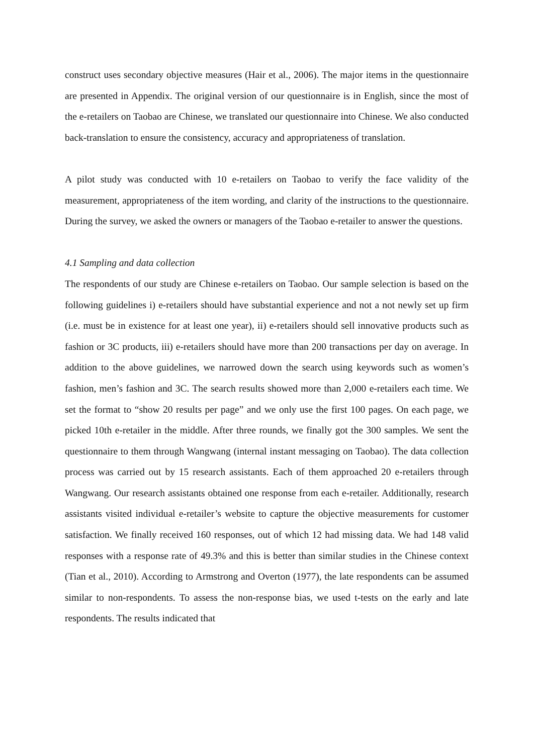construct uses secondary objective measures (Hair et al., 2006). The major items in the questionnaire are presented in Appendix. The original version of our questionnaire is in English, since the most of the e-retailers on Taobao are Chinese, we translated our questionnaire into Chinese. We also conducted back-translation to ensure the consistency, accuracy and appropriateness of translation.
A pilot study was conducted with 10 e-retailers on Taobao to verify the face validity of the measurement, appropriateness of the item wording, and clarity of the instructions to the questionnaire. During the survey, we asked the owners or managers of the Taobao e-retailer to answer the questions.
4.1 Sampling and data collection
The respondents of our study are Chinese e-retailers on Taobao. Our sample selection is based on the following guidelines i) e-retailers should have substantial experience and not a not newly set up firm (i.e. must be in existence for at least one year), ii) e-retailers should sell innovative products such as fashion or 3C products, iii) e-retailers should have more than 200 transactions per day on average. In addition to the above guidelines, we narrowed down the search using keywords such as women’s fashion, men’s fashion and 3C. The search results showed more than 2,000 e-retailers each time. We set the format to “show 20 results per page” and we only use the first 100 pages. On each page, we picked 10th e-retailer in the middle. After three rounds, we finally got the 300 samples. We sent the questionnaire to them through Wangwang (internal instant messaging on Taobao). The data collection process was carried out by 15 research assistants. Each of them approached 20 e-retailers through Wangwang. Our research assistants obtained one response from each e-retailer. Additionally, research assistants visited individual e-retailer’s website to capture the objective measurements for customer satisfaction. We finally received 160 responses, out of which 12 had missing data. We had 148 valid responses with a response rate of 49.3% and this is better than similar studies in the Chinese context (Tian et al., 2010). According to Armstrong and Overton (1977), the late respondents can be assumed similar to non-respondents. To assess the non-response bias, we used t-tests on the early and late respondents. The results indicated that